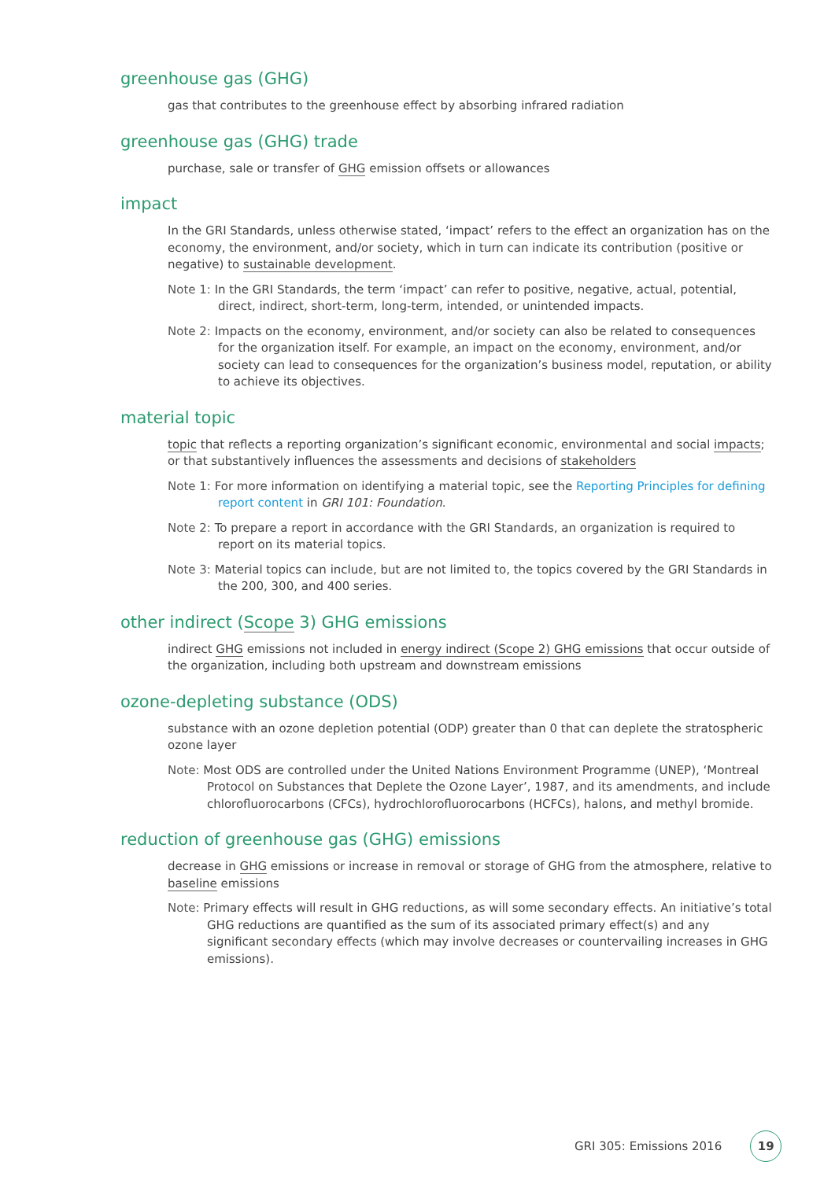greenhouse gas (GHG)
gas that contributes to the greenhouse effect by absorbing infrared radiation
greenhouse gas (GHG) trade
purchase, sale or transfer of GHG emission offsets or allowances
impact
In the GRI Standards, unless otherwise stated, ‘impact’ refers to the effect an organization has on the economy, the environment, and/or society, which in turn can indicate its contribution (positive or negative) to sustainable development.
Note 1: In the GRI Standards, the term ‘impact’ can refer to positive, negative, actual, potential, direct, indirect, short-term, long-term, intended, or unintended impacts.
Note 2: Impacts on the economy, environment, and/or society can also be related to consequences for the organization itself. For example, an impact on the economy, environment, and/or society can lead to consequences for the organization’s business model, reputation, or ability to achieve its objectives.
material topic
topic that reflects a reporting organization’s significant economic, environmental and social impacts; or that substantively influences the assessments and decisions of stakeholders
Note 1: For more information on identifying a material topic, see the Reporting Principles for defining report content in GRI 101: Foundation.
Note 2: To prepare a report in accordance with the GRI Standards, an organization is required to report on its material topics.
Note 3: Material topics can include, but are not limited to, the topics covered by the GRI Standards in the 200, 300, and 400 series.
other indirect (Scope 3) GHG emissions
indirect GHG emissions not included in energy indirect (Scope 2) GHG emissions that occur outside of the organization, including both upstream and downstream emissions
ozone-depleting substance (ODS)
substance with an ozone depletion potential (ODP) greater than 0 that can deplete the stratospheric ozone layer
Note: Most ODS are controlled under the United Nations Environment Programme (UNEP), ‘Montreal Protocol on Substances that Deplete the Ozone Layer’, 1987, and its amendments, and include chlorofluorocarbons (CFCs), hydrochlorofluorocarbons (HCFCs), halons, and methyl bromide.
reduction of greenhouse gas (GHG) emissions
decrease in GHG emissions or increase in removal or storage of GHG from the atmosphere, relative to baseline emissions
Note: Primary effects will result in GHG reductions, as will some secondary effects. An initiative’s total GHG reductions are quantified as the sum of its associated primary effect(s) and any significant secondary effects (which may involve decreases or countervailing increases in GHG emissions).
GRI 305: Emissions 2016 19